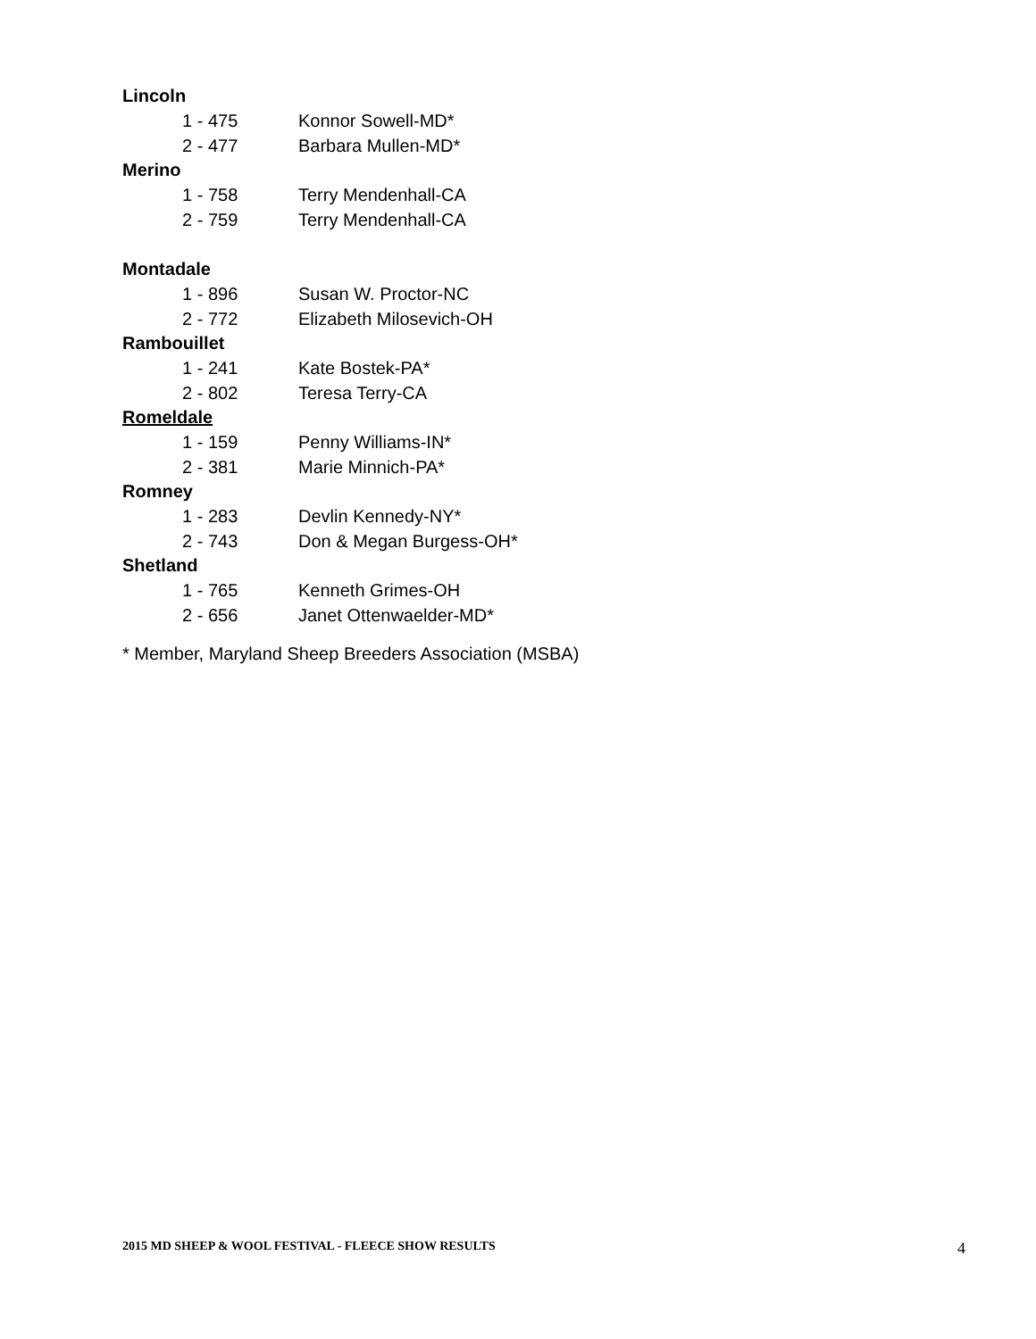| Lincoln | |
| --- | --- |
| 1 - 475 | Konnor Sowell-MD* |
| 2 - 477 | Barbara Mullen-MD* |
| Merino | |
| 1 - 758 | Terry Mendenhall-CA |
| 2 - 759 | Terry Mendenhall-CA |
| Montadale | |
| 1 - 896 | Susan W. Proctor-NC |
| 2 - 772 | Elizabeth Milosevich-OH |
| Rambouillet | |
| 1 - 241 | Kate Bostek-PA* |
| 2 - 802 | Teresa Terry-CA |
| Romeldale | |
| 1 - 159 | Penny Williams-IN* |
| 2 - 381 | Marie Minnich-PA* |
| Romney | |
| 1 - 283 | Devlin Kennedy-NY* |
| 2 - 743 | Don & Megan Burgess-OH* |
| Shetland | |
| 1 - 765 | Kenneth Grimes-OH |
| 2 - 656 | Janet Ottenwaelder-MD* |
* Member, Maryland Sheep Breeders Association (MSBA)
2015 MD SHEEP & WOOL FESTIVAL - FLEECE SHOW RESULTS 4